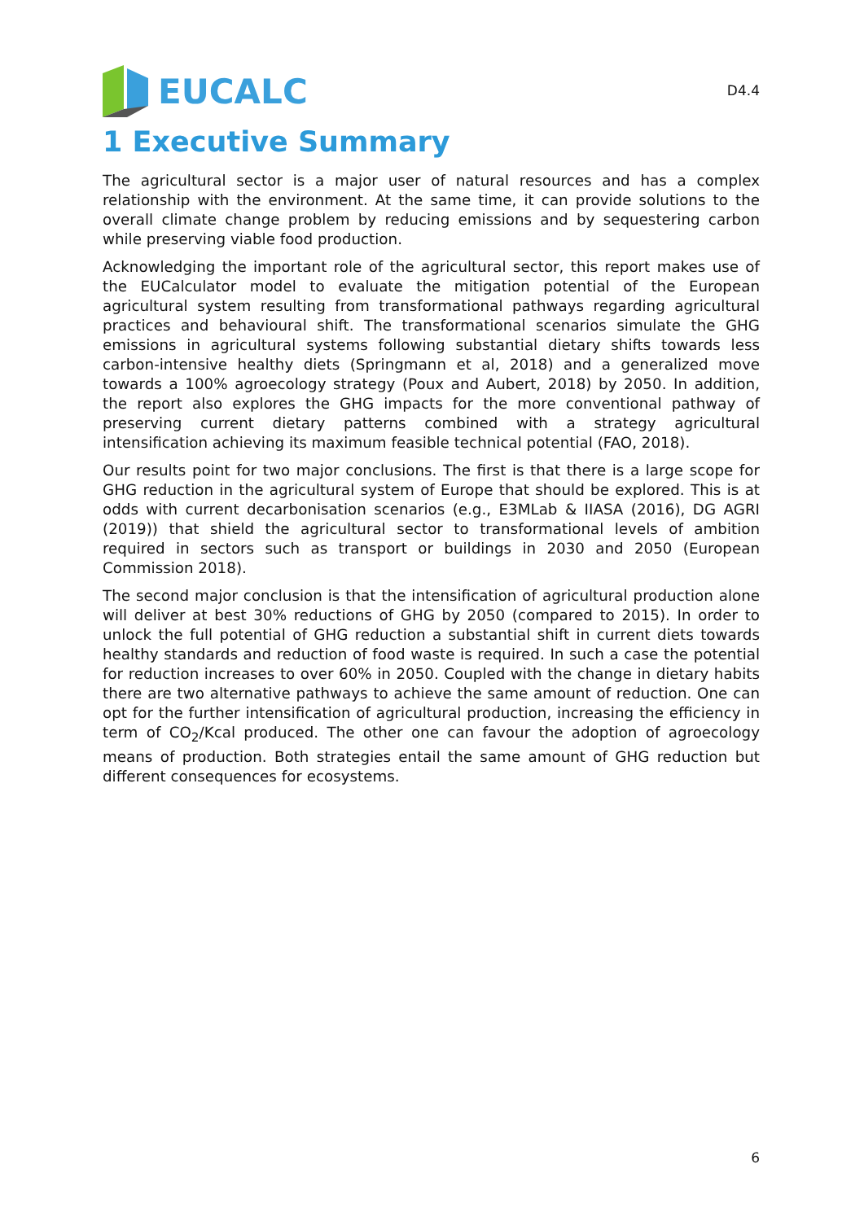EUCALC
D4.4
1 Executive Summary
The agricultural sector is a major user of natural resources and has a complex relationship with the environment. At the same time, it can provide solutions to the overall climate change problem by reducing emissions and by sequestering carbon while preserving viable food production.
Acknowledging the important role of the agricultural sector, this report makes use of the EUCalculator model to evaluate the mitigation potential of the European agricultural system resulting from transformational pathways regarding agricultural practices and behavioural shift. The transformational scenarios simulate the GHG emissions in agricultural systems following substantial dietary shifts towards less carbon-intensive healthy diets (Springmann et al, 2018) and a generalized move towards a 100% agroecology strategy (Poux and Aubert, 2018) by 2050. In addition, the report also explores the GHG impacts for the more conventional pathway of preserving current dietary patterns combined with a strategy agricultural intensification achieving its maximum feasible technical potential (FAO, 2018).
Our results point for two major conclusions. The first is that there is a large scope for GHG reduction in the agricultural system of Europe that should be explored. This is at odds with current decarbonisation scenarios (e.g., E3MLab & IIASA (2016), DG AGRI (2019)) that shield the agricultural sector to transformational levels of ambition required in sectors such as transport or buildings in 2030 and 2050 (European Commission 2018).
The second major conclusion is that the intensification of agricultural production alone will deliver at best 30% reductions of GHG by 2050 (compared to 2015). In order to unlock the full potential of GHG reduction a substantial shift in current diets towards healthy standards and reduction of food waste is required. In such a case the potential for reduction increases to over 60% in 2050. Coupled with the change in dietary habits there are two alternative pathways to achieve the same amount of reduction. One can opt for the further intensification of agricultural production, increasing the efficiency in term of CO<sub>2</sub>/Kcal produced. The other one can favour the adoption of agroecology means of production. Both strategies entail the same amount of GHG reduction but different consequences for ecosystems.
6